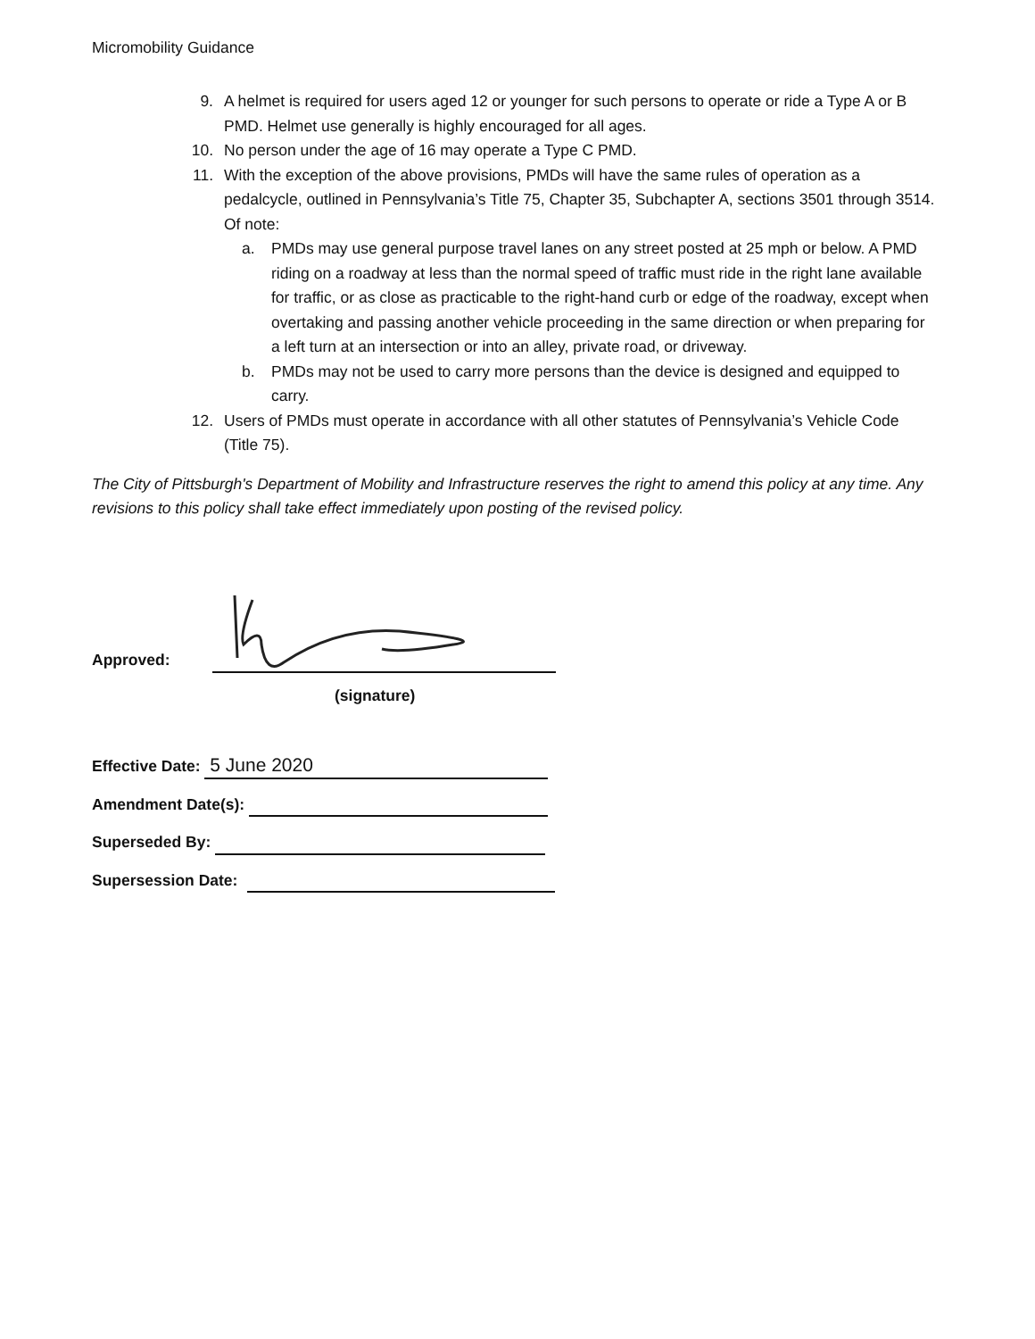Micromobility Guidance
9. A helmet is required for users aged 12 or younger for such persons to operate or ride a Type A or B PMD. Helmet use generally is highly encouraged for all ages.
10. No person under the age of 16 may operate a Type C PMD.
11. With the exception of the above provisions, PMDs will have the same rules of operation as a pedalcycle, outlined in Pennsylvania’s Title 75, Chapter 35, Subchapter A, sections 3501 through 3514. Of note:
a. PMDs may use general purpose travel lanes on any street posted at 25 mph or below. A PMD riding on a roadway at less than the normal speed of traffic must ride in the right lane available for traffic, or as close as practicable to the right-hand curb or edge of the roadway, except when overtaking and passing another vehicle proceeding in the same direction or when preparing for a left turn at an intersection or into an alley, private road, or driveway.
b. PMDs may not be used to carry more persons than the device is designed and equipped to carry.
12. Users of PMDs must operate in accordance with all other statutes of Pennsylvania’s Vehicle Code (Title 75).
The City of Pittsburgh's Department of Mobility and Infrastructure reserves the right to amend this policy at any time. Any revisions to this policy shall take effect immediately upon posting of the revised policy.
Approved:
(signature)
Effective Date: 5 June 2020
Amendment Date(s):
Superseded By:
Supersession Date: